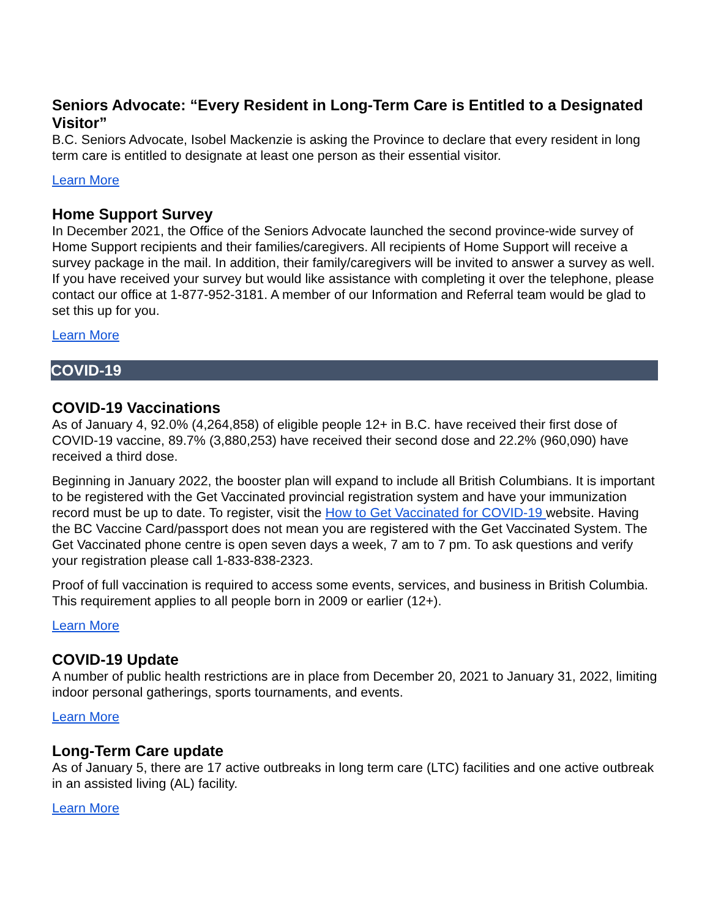Seniors Advocate: “Every Resident in Long-Term Care is Entitled to a Designated Visitor”
B.C. Seniors Advocate, Isobel Mackenzie is asking the Province to declare that every resident in long term care is entitled to designate at least one person as their essential visitor.
Learn More
Home Support Survey
In December 2021, the Office of the Seniors Advocate launched the second province-wide survey of Home Support recipients and their families/caregivers. All recipients of Home Support will receive a survey package in the mail. In addition, their family/caregivers will be invited to answer a survey as well. If you have received your survey but would like assistance with completing it over the telephone, please contact our office at 1-877-952-3181. A member of our Information and Referral team would be glad to set this up for you.
Learn More
COVID-19
COVID-19 Vaccinations
As of January 4, 92.0% (4,264,858) of eligible people 12+ in B.C. have received their first dose of COVID-19 vaccine, 89.7% (3,880,253) have received their second dose and 22.2% (960,090) have received a third dose.
Beginning in January 2022, the booster plan will expand to include all British Columbians. It is important to be registered with the Get Vaccinated provincial registration system and have your immunization record must be up to date. To register, visit the How to Get Vaccinated for COVID-19 website. Having the BC Vaccine Card/passport does not mean you are registered with the Get Vaccinated System. The Get Vaccinated phone centre is open seven days a week, 7 am to 7 pm. To ask questions and verify your registration please call 1-833-838-2323.
Proof of full vaccination is required to access some events, services, and business in British Columbia. This requirement applies to all people born in 2009 or earlier (12+).
Learn More
COVID-19 Update
A number of public health restrictions are in place from December 20, 2021 to January 31, 2022, limiting indoor personal gatherings, sports tournaments, and events.
Learn More
Long-Term Care update
As of January 5, there are 17 active outbreaks in long term care (LTC) facilities and one active outbreak in an assisted living (AL) facility.
Learn More